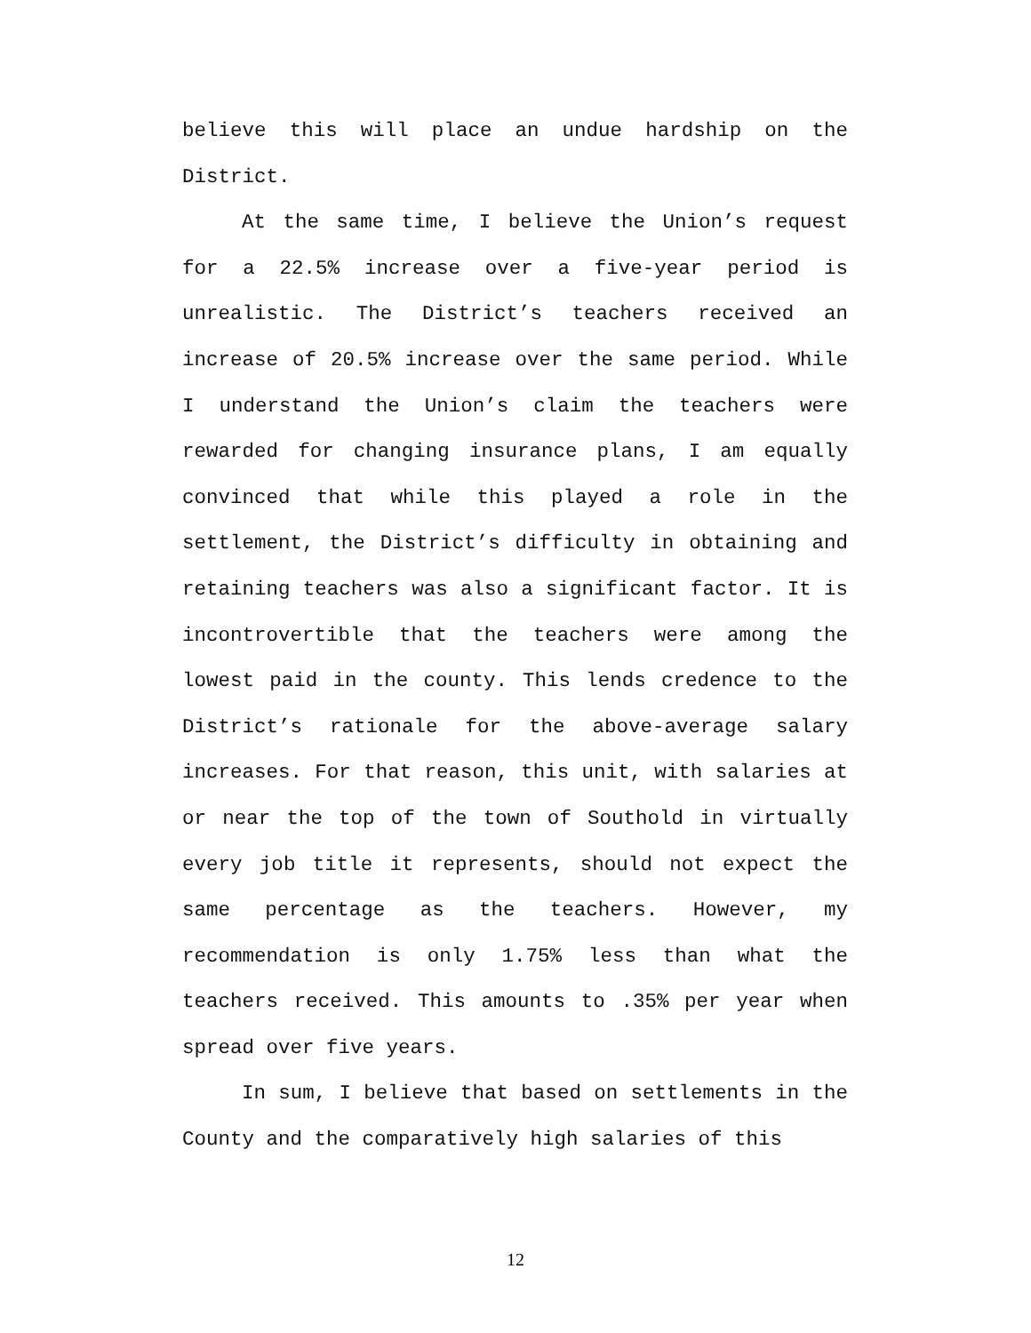believe this will place an undue hardship on the District.
At the same time, I believe the Union’s request for a 22.5% increase over a five-year period is unrealistic. The District’s teachers received an increase of 20.5% increase over the same period. While I understand the Union’s claim the teachers were rewarded for changing insurance plans, I am equally convinced that while this played a role in the settlement, the District’s difficulty in obtaining and retaining teachers was also a significant factor. It is incontrovertible that the teachers were among the lowest paid in the county. This lends credence to the District’s rationale for the above-average salary increases. For that reason, this unit, with salaries at or near the top of the town of Southold in virtually every job title it represents, should not expect the same percentage as the teachers. However, my recommendation is only 1.75% less than what the teachers received. This amounts to .35% per year when spread over five years.
In sum, I believe that based on settlements in the County and the comparatively high salaries of this
12